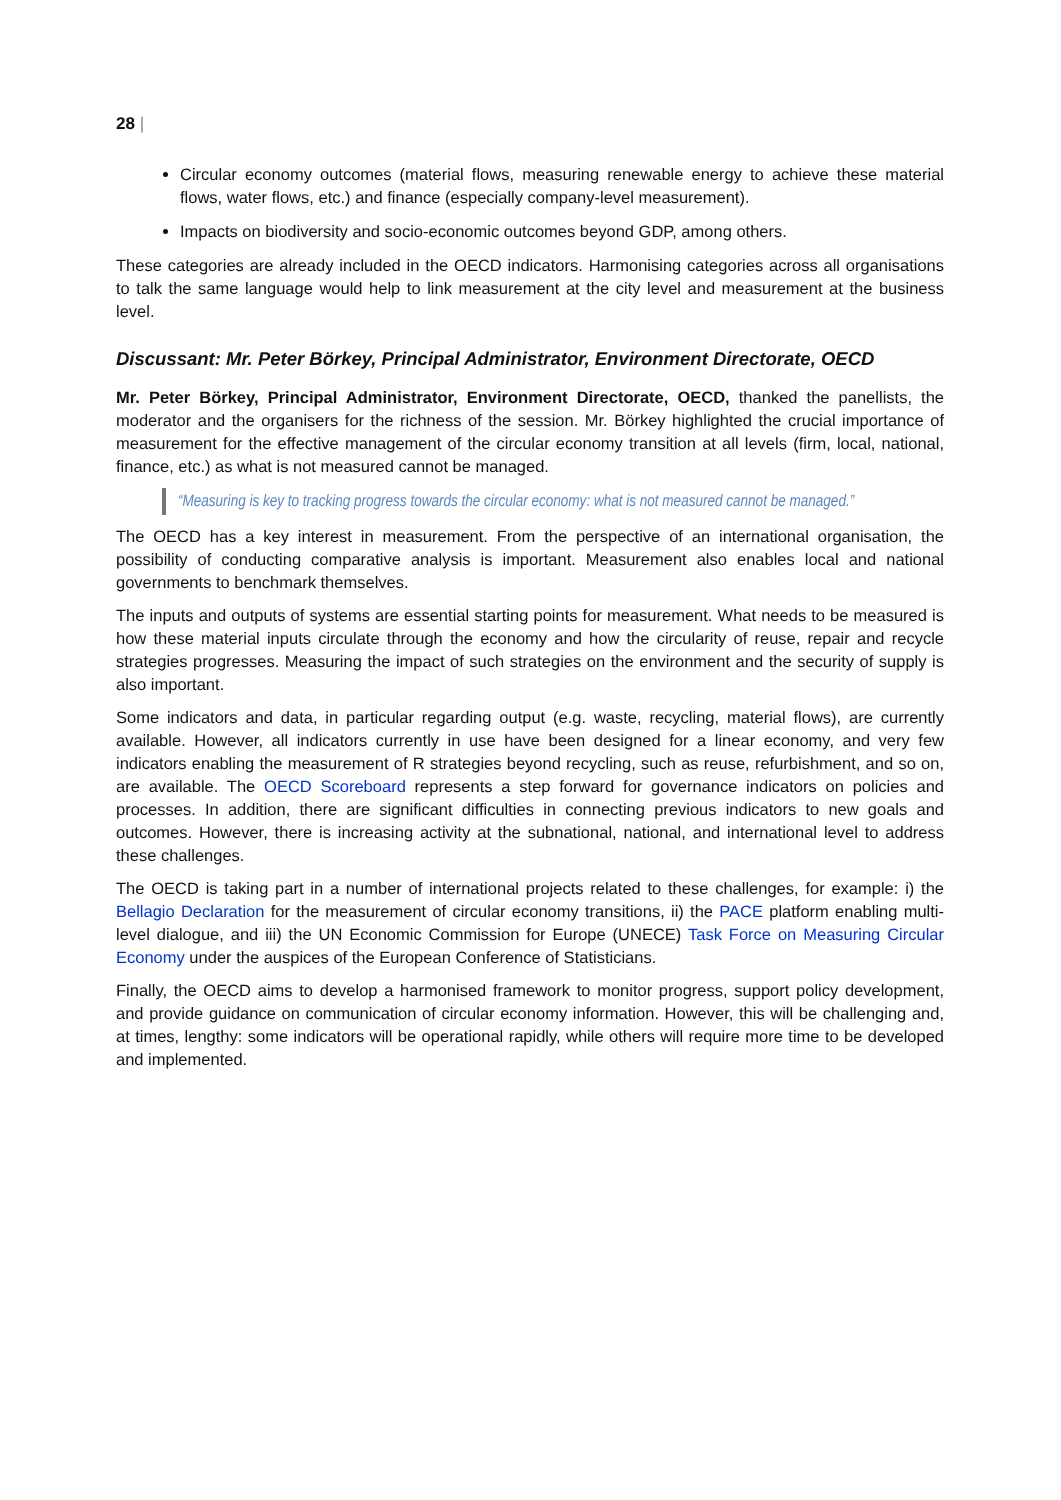28 |
Circular economy outcomes (material flows, measuring renewable energy to achieve these material flows, water flows, etc.) and finance (especially company-level measurement).
Impacts on biodiversity and socio-economic outcomes beyond GDP, among others.
These categories are already included in the OECD indicators. Harmonising categories across all organisations to talk the same language would help to link measurement at the city level and measurement at the business level.
Discussant: Mr. Peter Börkey, Principal Administrator, Environment Directorate, OECD
Mr. Peter Börkey, Principal Administrator, Environment Directorate, OECD, thanked the panellists, the moderator and the organisers for the richness of the session. Mr. Börkey highlighted the crucial importance of measurement for the effective management of the circular economy transition at all levels (firm, local, national, finance, etc.) as what is not measured cannot be managed.
“Measuring is key to tracking progress towards the circular economy: what is not measured cannot be managed.”
The OECD has a key interest in measurement. From the perspective of an international organisation, the possibility of conducting comparative analysis is important. Measurement also enables local and national governments to benchmark themselves.
The inputs and outputs of systems are essential starting points for measurement. What needs to be measured is how these material inputs circulate through the economy and how the circularity of reuse, repair and recycle strategies progresses. Measuring the impact of such strategies on the environment and the security of supply is also important.
Some indicators and data, in particular regarding output (e.g. waste, recycling, material flows), are currently available. However, all indicators currently in use have been designed for a linear economy, and very few indicators enabling the measurement of R strategies beyond recycling, such as reuse, refurbishment, and so on, are available. The OECD Scoreboard represents a step forward for governance indicators on policies and processes. In addition, there are significant difficulties in connecting previous indicators to new goals and outcomes. However, there is increasing activity at the subnational, national, and international level to address these challenges.
The OECD is taking part in a number of international projects related to these challenges, for example: i) the Bellagio Declaration for the measurement of circular economy transitions, ii) the PACE platform enabling multi-level dialogue, and iii) the UN Economic Commission for Europe (UNECE) Task Force on Measuring Circular Economy under the auspices of the European Conference of Statisticians.
Finally, the OECD aims to develop a harmonised framework to monitor progress, support policy development, and provide guidance on communication of circular economy information. However, this will be challenging and, at times, lengthy: some indicators will be operational rapidly, while others will require more time to be developed and implemented.